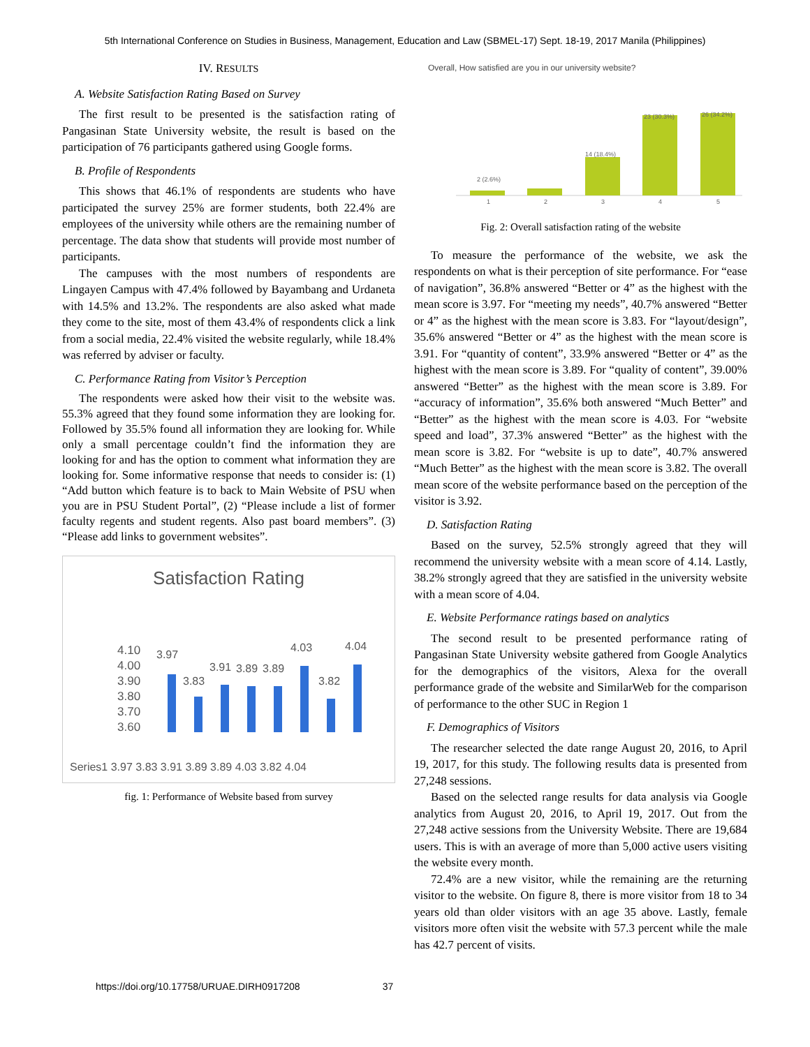5th International Conference on Studies in Business, Management, Education and Law (SBMEL-17) Sept. 18-19, 2017 Manila (Philippines)
IV. RESULTS
A. Website Satisfaction Rating Based on Survey
The first result to be presented is the satisfaction rating of Pangasinan State University website, the result is based on the participation of 76 participants gathered using Google forms.
B. Profile of Respondents
This shows that 46.1% of respondents are students who have participated the survey 25% are former students, both 22.4% are employees of the university while others are the remaining number of percentage. The data show that students will provide most number of participants.
The campuses with the most numbers of respondents are Lingayen Campus with 47.4% followed by Bayambang and Urdaneta with 14.5% and 13.2%. The respondents are also asked what made they come to the site, most of them 43.4% of respondents click a link from a social media, 22.4% visited the website regularly, while 18.4% was referred by adviser or faculty.
C. Performance Rating from Visitor’s Perception
The respondents were asked how their visit to the website was. 55.3% agreed that they found some information they are looking for. Followed by 35.5% found all information they are looking for. While only a small percentage couldn’t find the information they are looking for and has the option to comment what information they are looking for. Some informative response that needs to consider is: (1) “Add button which feature is to back to Main Website of PSU when you are in PSU Student Portal”, (2) “Please include a list of former faculty regents and student regents. Also past board members”. (3) “Please add links to government websites”.
Satisfaction Rating
4.10
4.00
3.90
3.80
3.70
3.60
3.97
3.83
3.91
3.89
3.89
4.03
3.82
4.04
Series1 3.97 3.83 3.91 3.89 3.89 4.03 3.82 4.04
fig. 1: Performance of Website based from survey
Overall, How satisfied are you in our university website?
2 (2.6%)
14 (18.4%)
23 (30.3%)
26 (34.2%)
1
2
3
4
5
Fig. 2: Overall satisfaction rating of the website
To measure the performance of the website, we ask the respondents on what is their perception of site performance. For “ease of navigation”, 36.8% answered “Better or 4” as the highest with the mean score is 3.97. For “meeting my needs”, 40.7% answered “Better or 4” as the highest with the mean score is 3.83. For “layout/design”, 35.6% answered “Better or 4” as the highest with the mean score is 3.91. For “quantity of content”, 33.9% answered “Better or 4” as the highest with the mean score is 3.89. For “quality of content”, 39.00% answered “Better” as the highest with the mean score is 3.89. For “accuracy of information”, 35.6% both answered “Much Better” and “Better” as the highest with the mean score is 4.03. For “website speed and load”, 37.3% answered “Better” as the highest with the mean score is 3.82. For “website is up to date”, 40.7% answered “Much Better” as the highest with the mean score is 3.82. The overall mean score of the website performance based on the perception of the visitor is 3.92.
D. Satisfaction Rating
Based on the survey, 52.5% strongly agreed that they will recommend the university website with a mean score of 4.14. Lastly, 38.2% strongly agreed that they are satisfied in the university website with a mean score of 4.04.
E. Website Performance ratings based on analytics
The second result to be presented performance rating of Pangasinan State University website gathered from Google Analytics for the demographics of the visitors, Alexa for the overall performance grade of the website and SimilarWeb for the comparison of performance to the other SUC in Region 1
F. Demographics of Visitors
The researcher selected the date range August 20, 2016, to April 19, 2017, for this study. The following results data is presented from 27,248 sessions.
Based on the selected range results for data analysis via Google analytics from August 20, 2016, to April 19, 2017. Out from the 27,248 active sessions from the University Website. There are 19,684 users. This is with an average of more than 5,000 active users visiting the website every month.
72.4% are a new visitor, while the remaining are the returning visitor to the website. On figure 8, there is more visitor from 18 to 34 years old than older visitors with an age 35 above. Lastly, female visitors more often visit the website with 57.3 percent while the male has 42.7 percent of visits.
https://doi.org/10.17758/URUAE.DIRH0917208 37